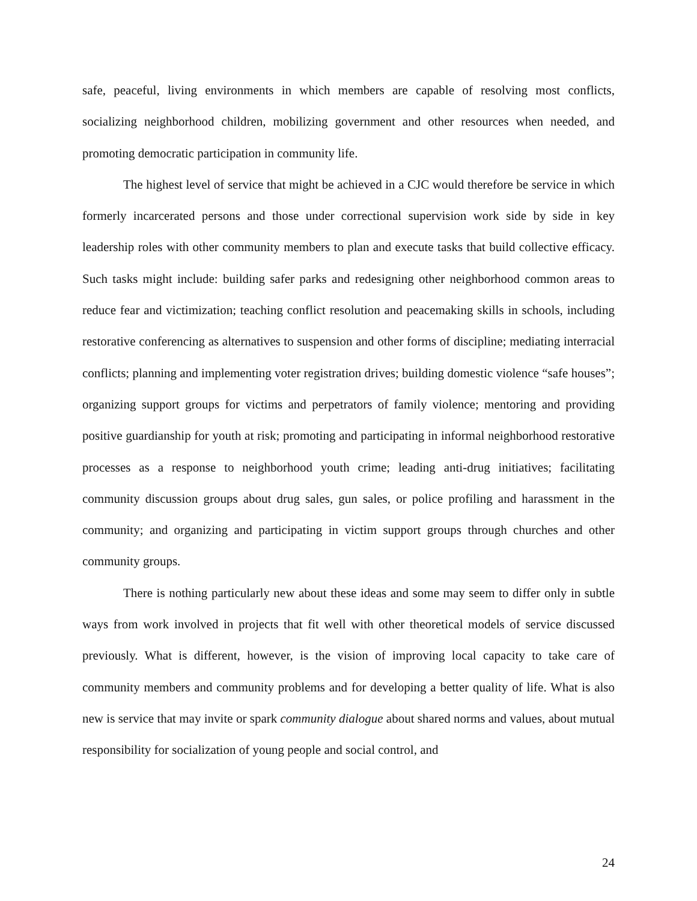safe, peaceful, living environments in which members are capable of resolving most conflicts, socializing neighborhood children, mobilizing government and other resources when needed, and promoting democratic participation in community life.
The highest level of service that might be achieved in a CJC would therefore be service in which formerly incarcerated persons and those under correctional supervision work side by side in key leadership roles with other community members to plan and execute tasks that build collective efficacy. Such tasks might include: building safer parks and redesigning other neighborhood common areas to reduce fear and victimization; teaching conflict resolution and peacemaking skills in schools, including restorative conferencing as alternatives to suspension and other forms of discipline; mediating interracial conflicts; planning and implementing voter registration drives; building domestic violence “safe houses”; organizing support groups for victims and perpetrators of family violence; mentoring and providing positive guardianship for youth at risk; promoting and participating in informal neighborhood restorative processes as a response to neighborhood youth crime; leading anti-drug initiatives; facilitating community discussion groups about drug sales, gun sales, or police profiling and harassment in the community; and organizing and participating in victim support groups through churches and other community groups.
There is nothing particularly new about these ideas and some may seem to differ only in subtle ways from work involved in projects that fit well with other theoretical models of service discussed previously. What is different, however, is the vision of improving local capacity to take care of community members and community problems and for developing a better quality of life. What is also new is service that may invite or spark community dialogue about shared norms and values, about mutual responsibility for socialization of young people and social control, and
24